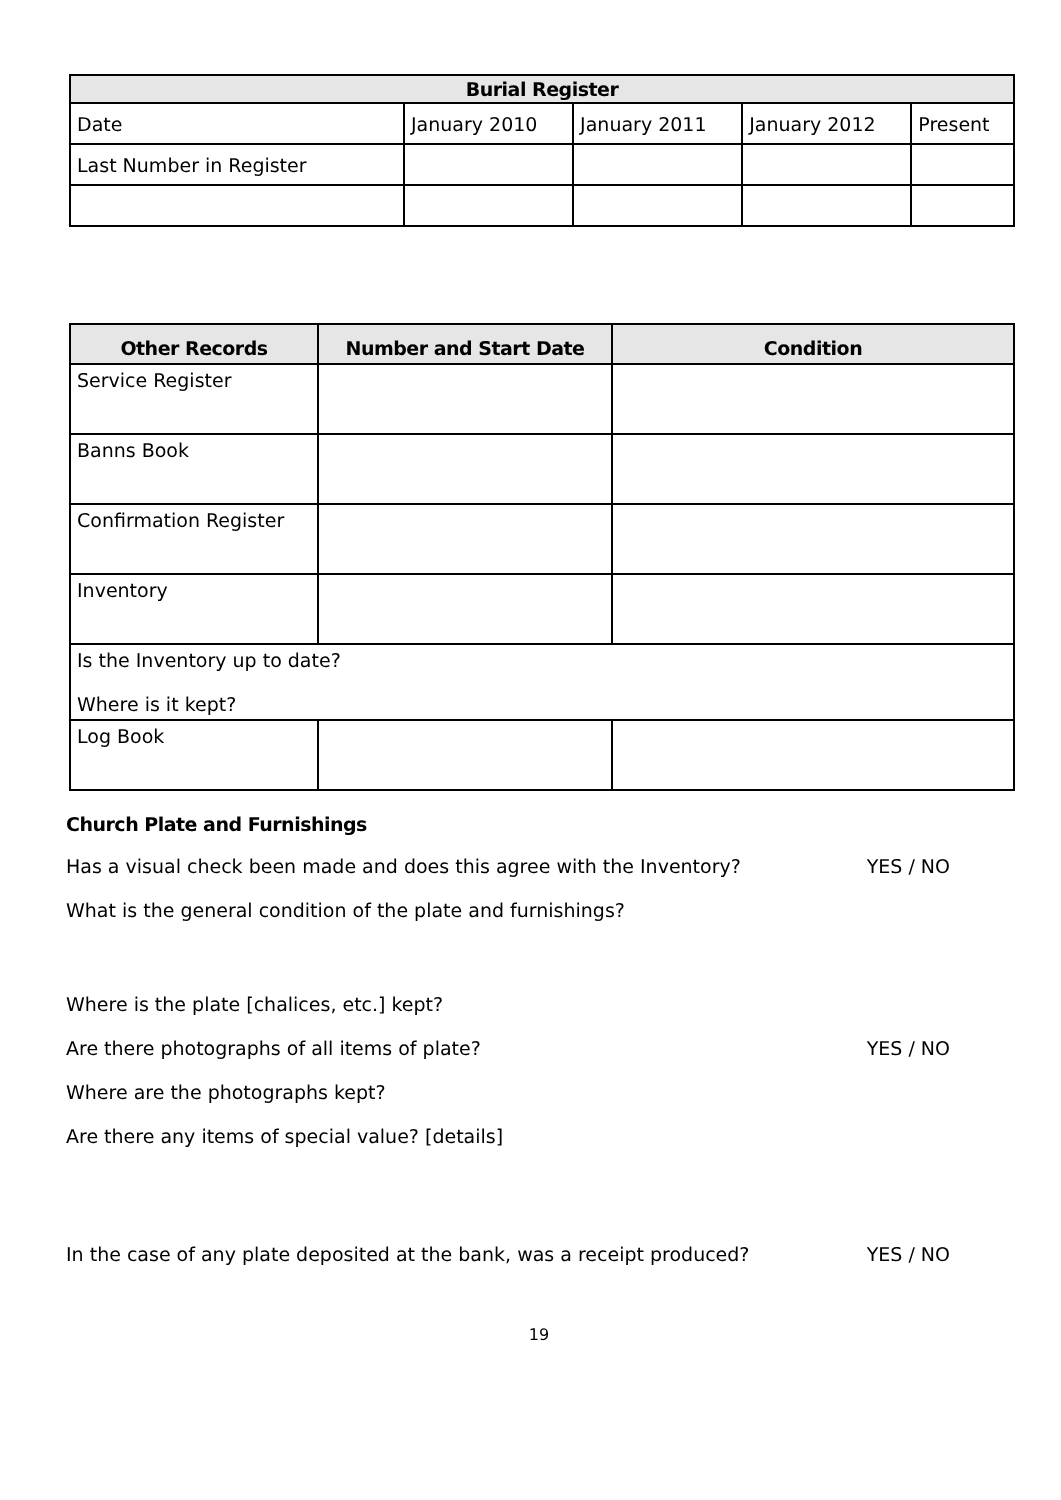| Burial Register | | | | |
| --- | --- | --- | --- | --- |
| Date | January 2010 | January 2011 | January 2012 | Present |
| Last Number in Register | | | | |
| Other Records | Number and Start Date | Condition |
| --- | --- | --- |
| Service Register | | |
| Banns Book | | |
| Confirmation Register | | |
| Inventory | | |
| Is the Inventory up to date? Where is it kept? | | |
| Log Book | | |
Church Plate and Furnishings
Has a visual check been made and does this agree with the Inventory? YES / NO
What is the general condition of the plate and furnishings?
Where is the plate [chalices, etc.] kept?
Are there photographs of all items of plate? YES / NO
Where are the photographs kept?
Are there any items of special value? [details]
In the case of any plate deposited at the bank, was a receipt produced? YES / NO
19